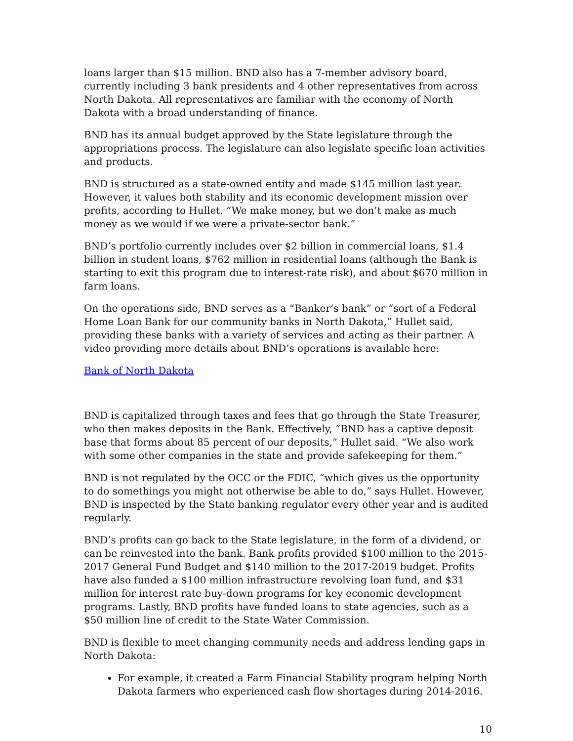loans larger than $15 million. BND also has a 7-member advisory board, currently including 3 bank presidents and 4 other representatives from across North Dakota. All representatives are familiar with the economy of North Dakota with a broad understanding of finance.
BND has its annual budget approved by the State legislature through the appropriations process. The legislature can also legislate specific loan activities and products.
BND is structured as a state-owned entity and made $145 million last year. However, it values both stability and its economic development mission over profits, according to Hullet. “We make money, but we don’t make as much money as we would if we were a private-sector bank.”
BND’s portfolio currently includes over $2 billion in commercial loans, $1.4 billion in student loans, $762 million in residential loans (although the Bank is starting to exit this program due to interest-rate risk), and about $670 million in farm loans.
On the operations side, BND serves as a “Banker’s bank” or “sort of a Federal Home Loan Bank for our community banks in North Dakota,” Hullet said, providing these banks with a variety of services and acting as their partner. A video providing more details about BND’s operations is available here:
Bank of North Dakota
BND is capitalized through taxes and fees that go through the State Treasurer, who then makes deposits in the Bank. Effectively, “BND has a captive deposit base that forms about 85 percent of our deposits,” Hullet said. “We also work with some other companies in the state and provide safekeeping for them.”
BND is not regulated by the OCC or the FDIC, “which gives us the opportunity to do somethings you might not otherwise be able to do,” says Hullet. However, BND is inspected by the State banking regulator every other year and is audited regularly.
BND’s profits can go back to the State legislature, in the form of a dividend, or can be reinvested into the bank. Bank profits provided $100 million to the 2015-2017 General Fund Budget and $140 million to the 2017-2019 budget. Profits have also funded a $100 million infrastructure revolving loan fund, and $31 million for interest rate buy-down programs for key economic development programs. Lastly, BND profits have funded loans to state agencies, such as a $50 million line of credit to the State Water Commission.
BND is flexible to meet changing community needs and address lending gaps in North Dakota:
For example, it created a Farm Financial Stability program helping North Dakota farmers who experienced cash flow shortages during 2014-2016.
10